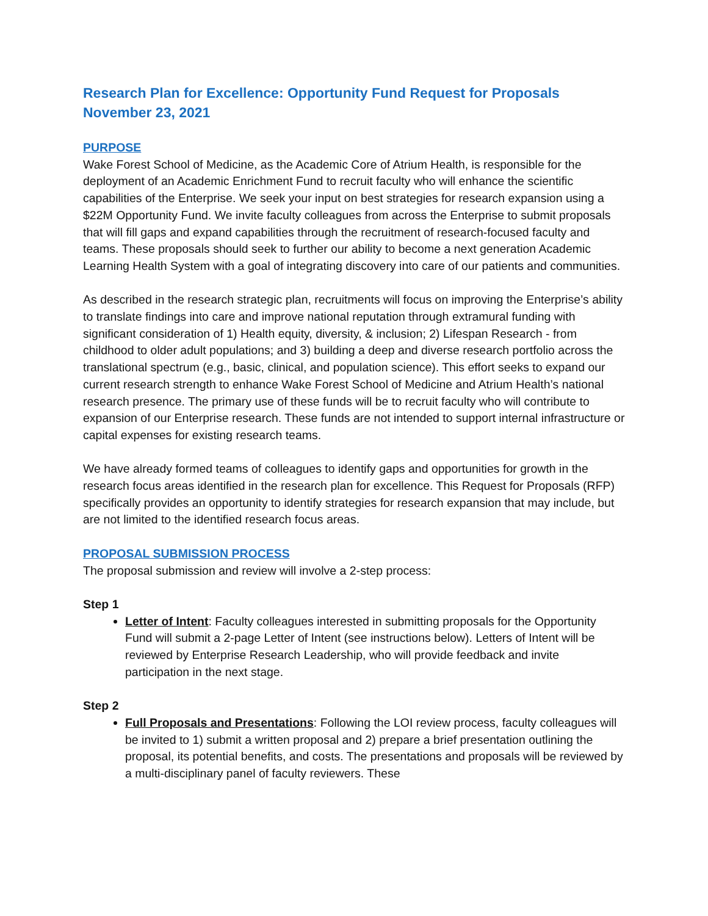Research Plan for Excellence: Opportunity Fund Request for Proposals
November 23, 2021
PURPOSE
Wake Forest School of Medicine, as the Academic Core of Atrium Health, is responsible for the deployment of an Academic Enrichment Fund to recruit faculty who will enhance the scientific capabilities of the Enterprise. We seek your input on best strategies for research expansion using a $22M Opportunity Fund. We invite faculty colleagues from across the Enterprise to submit proposals that will fill gaps and expand capabilities through the recruitment of research-focused faculty and teams. These proposals should seek to further our ability to become a next generation Academic Learning Health System with a goal of integrating discovery into care of our patients and communities.
As described in the research strategic plan, recruitments will focus on improving the Enterprise’s ability to translate findings into care and improve national reputation through extramural funding with significant consideration of 1) Health equity, diversity, & inclusion; 2) Lifespan Research - from childhood to older adult populations; and 3) building a deep and diverse research portfolio across the translational spectrum (e.g., basic, clinical, and population science). This effort seeks to expand our current research strength to enhance Wake Forest School of Medicine and Atrium Health’s national research presence. The primary use of these funds will be to recruit faculty who will contribute to expansion of our Enterprise research. These funds are not intended to support internal infrastructure or capital expenses for existing research teams.
We have already formed teams of colleagues to identify gaps and opportunities for growth in the research focus areas identified in the research plan for excellence. This Request for Proposals (RFP) specifically provides an opportunity to identify strategies for research expansion that may include, but are not limited to the identified research focus areas.
PROPOSAL SUBMISSION PROCESS
The proposal submission and review will involve a 2-step process:
Step 1
Letter of Intent: Faculty colleagues interested in submitting proposals for the Opportunity Fund will submit a 2-page Letter of Intent (see instructions below). Letters of Intent will be reviewed by Enterprise Research Leadership, who will provide feedback and invite participation in the next stage.
Step 2
Full Proposals and Presentations: Following the LOI review process, faculty colleagues will be invited to 1) submit a written proposal and 2) prepare a brief presentation outlining the proposal, its potential benefits, and costs. The presentations and proposals will be reviewed by a multi-disciplinary panel of faculty reviewers. These